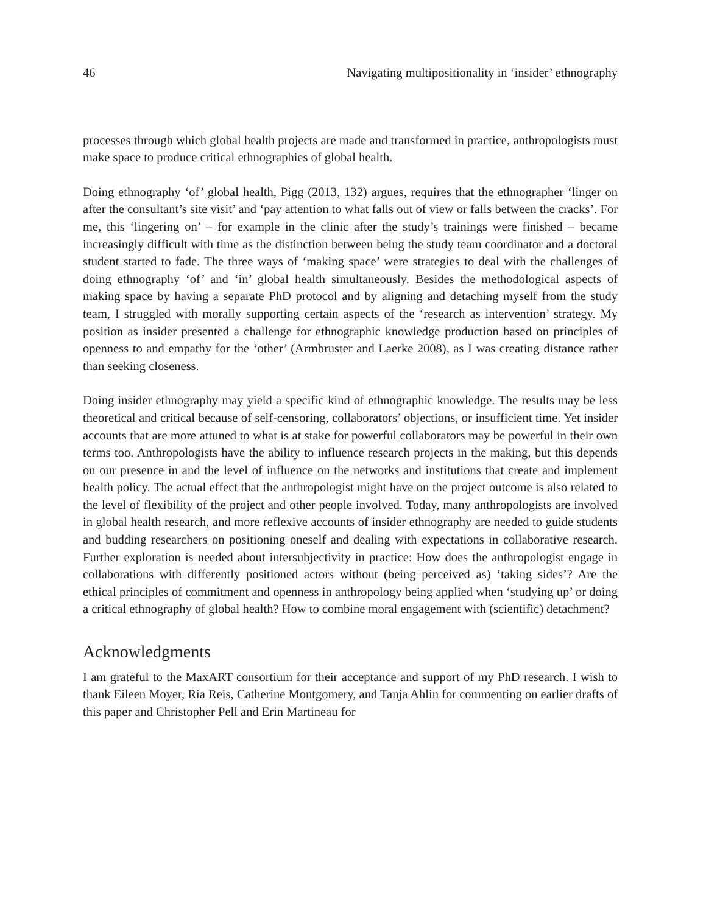46 Navigating multipositionality in ‘insider’ ethnography
processes through which global health projects are made and transformed in practice, anthropologists must make space to produce critical ethnographies of global health.
Doing ethnography ‘of’ global health, Pigg (2013, 132) argues, requires that the ethnographer ‘linger on after the consultant’s site visit’ and ‘pay attention to what falls out of view or falls between the cracks’. For me, this ‘lingering on’ – for example in the clinic after the study’s trainings were finished – became increasingly difficult with time as the distinction between being the study team coordinator and a doctoral student started to fade. The three ways of ‘making space’ were strategies to deal with the challenges of doing ethnography ‘of’ and ‘in’ global health simultaneously. Besides the methodological aspects of making space by having a separate PhD protocol and by aligning and detaching myself from the study team, I struggled with morally supporting certain aspects of the ‘research as intervention’ strategy. My position as insider presented a challenge for ethnographic knowledge production based on principles of openness to and empathy for the ‘other’ (Armbruster and Laerke 2008), as I was creating distance rather than seeking closeness.
Doing insider ethnography may yield a specific kind of ethnographic knowledge. The results may be less theoretical and critical because of self-censoring, collaborators’ objections, or insufficient time. Yet insider accounts that are more attuned to what is at stake for powerful collaborators may be powerful in their own terms too. Anthropologists have the ability to influence research projects in the making, but this depends on our presence in and the level of influence on the networks and institutions that create and implement health policy. The actual effect that the anthropologist might have on the project outcome is also related to the level of flexibility of the project and other people involved. Today, many anthropologists are involved in global health research, and more reflexive accounts of insider ethnography are needed to guide students and budding researchers on positioning oneself and dealing with expectations in collaborative research. Further exploration is needed about intersubjectivity in practice: How does the anthropologist engage in collaborations with differently positioned actors without (being perceived as) ‘taking sides’? Are the ethical principles of commitment and openness in anthropology being applied when ‘studying up’ or doing a critical ethnography of global health? How to combine moral engagement with (scientific) detachment?
Acknowledgments
I am grateful to the MaxART consortium for their acceptance and support of my PhD research. I wish to thank Eileen Moyer, Ria Reis, Catherine Montgomery, and Tanja Ahlin for commenting on earlier drafts of this paper and Christopher Pell and Erin Martineau for